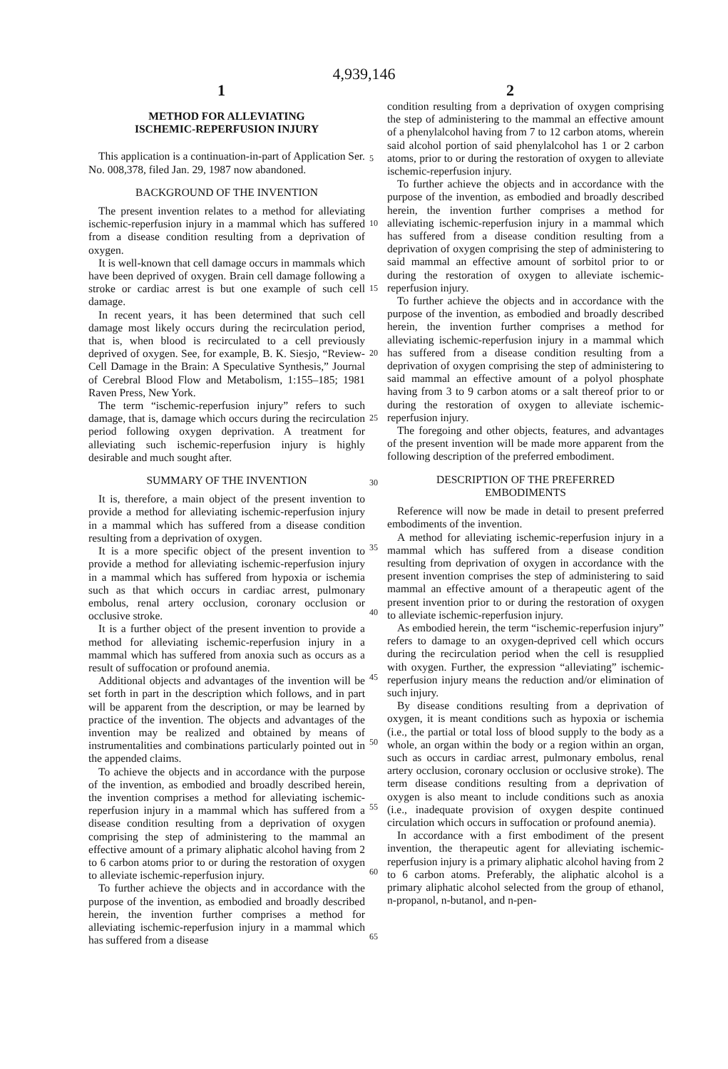4,939,146
1 2
METHOD FOR ALLEVIATING
ISCHEMIC-REPERFUSION INJURY
This application is a continuation-in-part of Application Ser. No. 008,378, filed Jan. 29, 1987 now abandoned.
BACKGROUND OF THE INVENTION
The present invention relates to a method for alleviating ischemic-reperfusion injury in a mammal which has suffered from a disease condition resulting from a deprivation of oxygen.
It is well-known that cell damage occurs in mammals which have been deprived of oxygen. Brain cell damage following a stroke or cardiac arrest is but one example of such cell damage.
In recent years, it has been determined that such cell damage most likely occurs during the recirculation period, that is, when blood is recirculated to a cell previously deprived of oxygen. See, for example, B. K. Siesjo, “Review-Cell Damage in the Brain: A Speculative Synthesis,” Journal of Cerebral Blood Flow and Metabolism, 1:155–185; 1981 Raven Press, New York.
The term “ischemic-reperfusion injury” refers to such damage, that is, damage which occurs during the recirculation period following oxygen deprivation. A treatment for alleviating such ischemic-reperfusion injury is highly desirable and much sought after.
SUMMARY OF THE INVENTION
It is, therefore, a main object of the present invention to provide a method for alleviating ischemic-reperfusion injury in a mammal which has suffered from a disease condition resulting from a deprivation of oxygen.
It is a more specific object of the present invention to provide a method for alleviating ischemic-reperfusion injury in a mammal which has suffered from hypoxia or ischemia such as that which occurs in cardiac arrest, pulmonary embolus, renal artery occlusion, coronary occlusion or occlusive stroke.
It is a further object of the present invention to provide a method for alleviating ischemic-reperfusion injury in a mammal which has suffered from anoxia such as occurs as a result of suffocation or profound anemia.
Additional objects and advantages of the invention will be set forth in part in the description which follows, and in part will be apparent from the description, or may be learned by practice of the invention. The objects and advantages of the invention may be realized and obtained by means of instrumentalities and combinations particularly pointed out in the appended claims.
To achieve the objects and in accordance with the purpose of the invention, as embodied and broadly described herein, the invention comprises a method for alleviating ischemic-reperfusion injury in a mammal which has suffered from a disease condition resulting from a deprivation of oxygen comprising the step of administering to the mammal an effective amount of a primary aliphatic alcohol having from 2 to 6 carbon atoms prior to or during the restoration of oxygen to alleviate ischemic-reperfusion injury.
To further achieve the objects and in accordance with the purpose of the invention, as embodied and broadly described herein, the invention further comprises a method for alleviating ischemic-reperfusion injury in a mammal which has suffered from a disease
condition resulting from a deprivation of oxygen comprising the step of administering to the mammal an effective amount of a phenylalcohol having from 7 to 12 carbon atoms, wherein said alcohol portion of said phenylalcohol has 1 or 2 carbon atoms, prior to or during the restoration of oxygen to alleviate ischemic-reperfusion injury.
To further achieve the objects and in accordance with the purpose of the invention, as embodied and broadly described herein, the invention further comprises a method for alleviating ischemic-reperfusion injury in a mammal which has suffered from a disease condition resulting from a deprivation of oxygen comprising the step of administering to said mammal an effective amount of sorbitol prior to or during the restoration of oxygen to alleviate ischemic-reperfusion injury.
To further achieve the objects and in accordance with the purpose of the invention, as embodied and broadly described herein, the invention further comprises a method for alleviating ischemic-reperfusion injury in a mammal which has suffered from a disease condition resulting from a deprivation of oxygen comprising the step of administering to said mammal an effective amount of a polyol phosphate having from 3 to 9 carbon atoms or a salt thereof prior to or during the restoration of oxygen to alleviate ischemic-reperfusion injury.
The foregoing and other objects, features, and advantages of the present invention will be made more apparent from the following description of the preferred embodiment.
DESCRIPTION OF THE PREFERRED
EMBODIMENTS
Reference will now be made in detail to present preferred embodiments of the invention.
A method for alleviating ischemic-reperfusion injury in a mammal which has suffered from a disease condition resulting from deprivation of oxygen in accordance with the present invention comprises the step of administering to said mammal an effective amount of a therapeutic agent of the present invention prior to or during the restoration of oxygen to alleviate ischemic-reperfusion injury.
As embodied herein, the term “ischemic-reperfusion injury” refers to damage to an oxygen-deprived cell which occurs during the recirculation period when the cell is resupplied with oxygen. Further, the expression “alleviating” ischemic-reperfusion injury means the reduction and/or elimination of such injury.
By disease conditions resulting from a deprivation of oxygen, it is meant conditions such as hypoxia or ischemia (i.e., the partial or total loss of blood supply to the body as a whole, an organ within the body or a region within an organ, such as occurs in cardiac arrest, pulmonary embolus, renal artery occlusion, coronary occlusion or occlusive stroke). The term disease conditions resulting from a deprivation of oxygen is also meant to include conditions such as anoxia (i.e., inadequate provision of oxygen despite continued circulation which occurs in suffocation or profound anemia).
In accordance with a first embodiment of the present invention, the therapeutic agent for alleviating ischemic-reperfusion injury is a primary aliphatic alcohol having from 2 to 6 carbon atoms. Preferably, the aliphatic alcohol is a primary aliphatic alcohol selected from the group of ethanol, n-propanol, n-butanol, and n-pen-
5
10
15
20
25
30
35
40
45
50
55
60
65